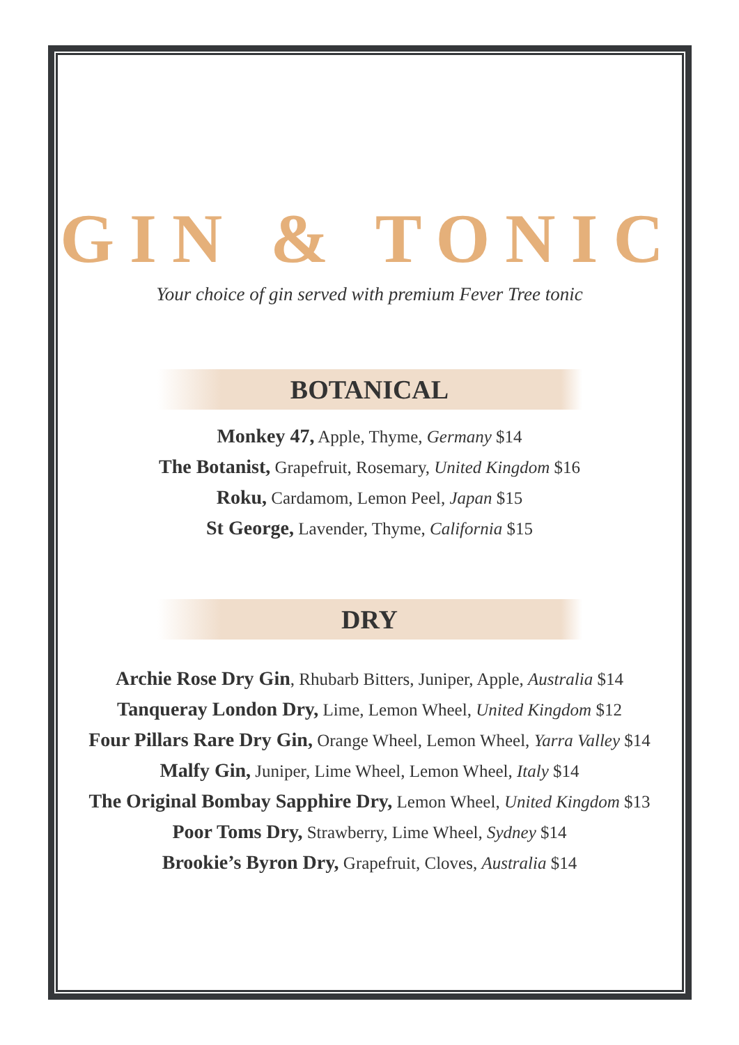GIN & TONIC
Your choice of gin served with premium Fever Tree tonic
BOTANICAL
Monkey 47, Apple, Thyme, Germany $14
The Botanist, Grapefruit, Rosemary, United Kingdom $16
Roku, Cardamom, Lemon Peel, Japan $15
St George, Lavender, Thyme, California $15
DRY
Archie Rose Dry Gin, Rhubarb Bitters, Juniper, Apple, Australia $14
Tanqueray London Dry, Lime, Lemon Wheel, United Kingdom $12
Four Pillars Rare Dry Gin, Orange Wheel, Lemon Wheel, Yarra Valley $14
Malfy Gin, Juniper, Lime Wheel, Lemon Wheel, Italy $14
The Original Bombay Sapphire Dry, Lemon Wheel, United Kingdom $13
Poor Toms Dry, Strawberry, Lime Wheel, Sydney $14
Brookie’s Byron Dry, Grapefruit, Cloves, Australia $14